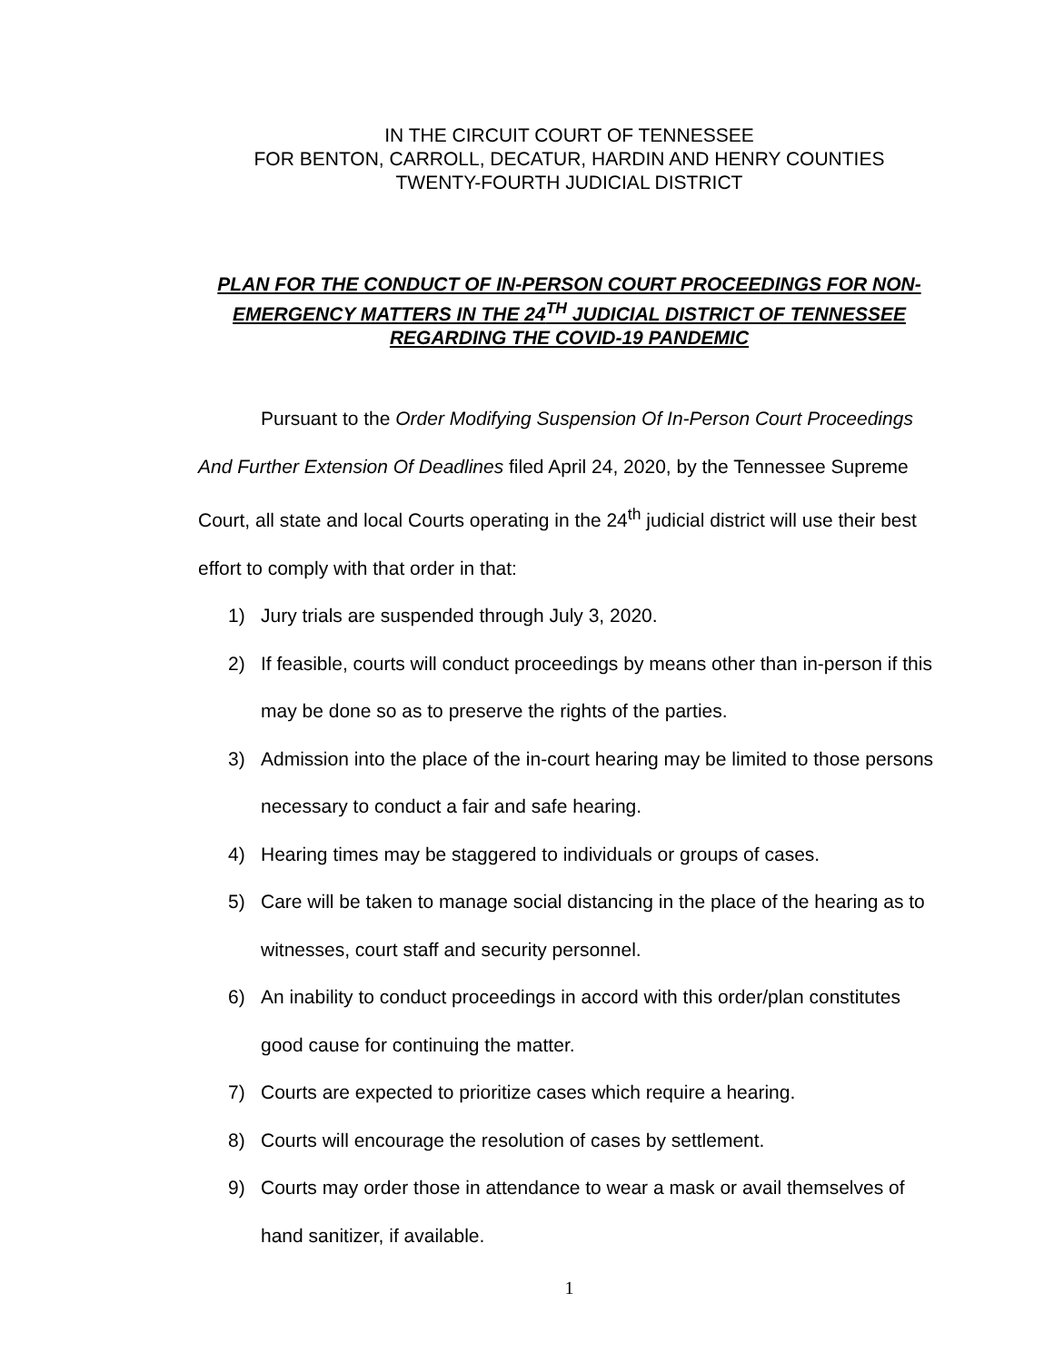IN THE CIRCUIT COURT OF TENNESSEE
FOR BENTON, CARROLL, DECATUR, HARDIN AND HENRY COUNTIES
TWENTY-FOURTH JUDICIAL DISTRICT
PLAN FOR THE CONDUCT OF IN-PERSON COURT PROCEEDINGS FOR NON-EMERGENCY MATTERS IN THE 24<sup>TH</sup> JUDICIAL DISTRICT OF TENNESSEE REGARDING THE COVID-19 PANDEMIC
Pursuant to the Order Modifying Suspension Of In-Person Court Proceedings And Further Extension Of Deadlines filed April 24, 2020, by the Tennessee Supreme Court, all state and local Courts operating in the 24<sup>th</sup> judicial district will use their best effort to comply with that order in that:
1) Jury trials are suspended through July 3, 2020.
2) If feasible, courts will conduct proceedings by means other than in-person if this may be done so as to preserve the rights of the parties.
3) Admission into the place of the in-court hearing may be limited to those persons necessary to conduct a fair and safe hearing.
4) Hearing times may be staggered to individuals or groups of cases.
5) Care will be taken to manage social distancing in the place of the hearing as to witnesses, court staff and security personnel.
6) An inability to conduct proceedings in accord with this order/plan constitutes good cause for continuing the matter.
7) Courts are expected to prioritize cases which require a hearing.
8) Courts will encourage the resolution of cases by settlement.
9) Courts may order those in attendance to wear a mask or avail themselves of hand sanitizer, if available.
1